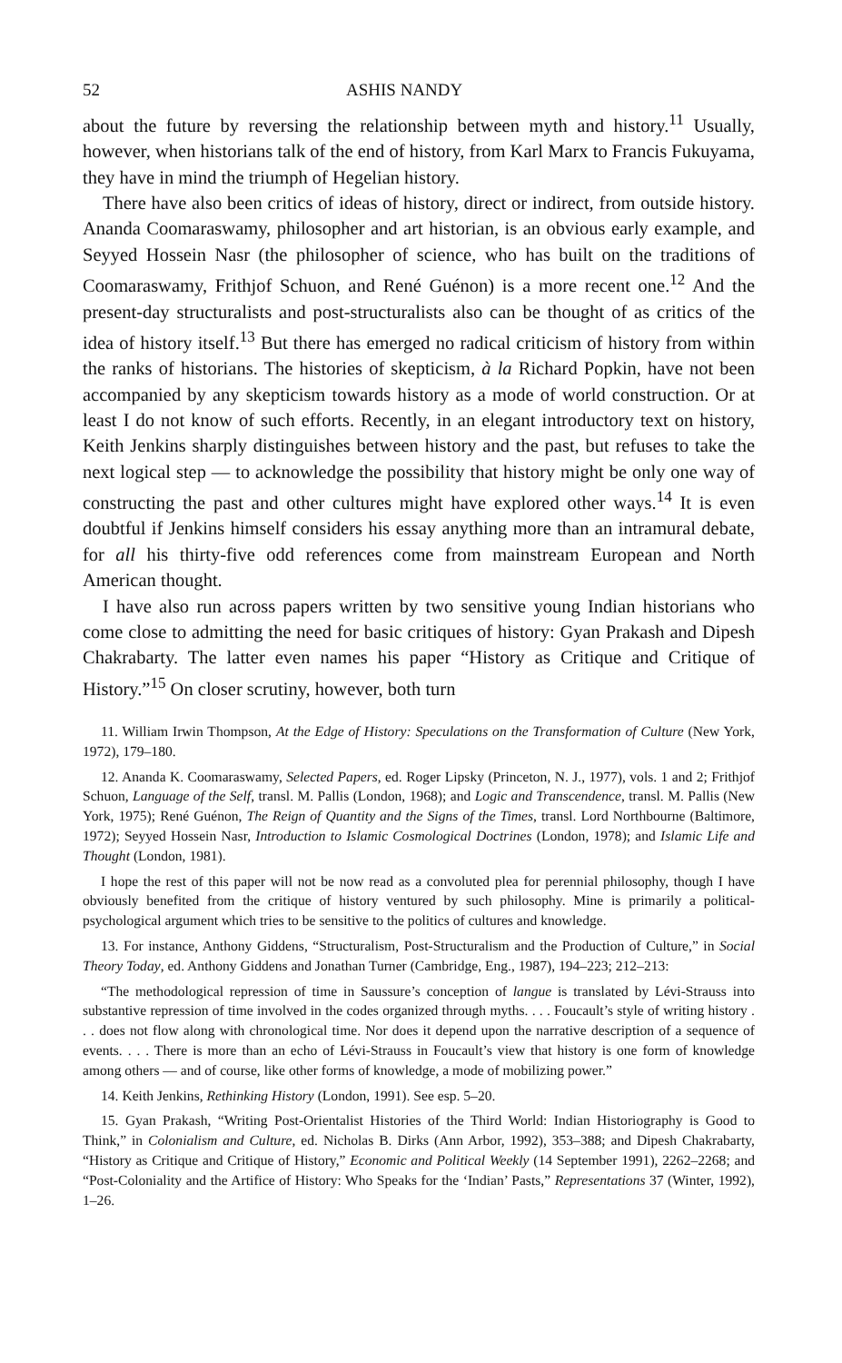52 ASHIS NANDY
about the future by reversing the relationship between myth and history.<sup>11</sup> Usually, however, when historians talk of the end of history, from Karl Marx to Francis Fukuyama, they have in mind the triumph of Hegelian history.
There have also been critics of ideas of history, direct or indirect, from outside history. Ananda Coomaraswamy, philosopher and art historian, is an obvious early example, and Seyyed Hossein Nasr (the philosopher of science, who has built on the traditions of Coomaraswamy, Frithjof Schuon, and René Guénon) is a more recent one.<sup>12</sup> And the present-day structuralists and post-structuralists also can be thought of as critics of the idea of history itself.<sup>13</sup> But there has emerged no radical criticism of history from within the ranks of historians. The histories of skepticism, à la Richard Popkin, have not been accompanied by any skepticism towards history as a mode of world construction. Or at least I do not know of such efforts. Recently, in an elegant introductory text on history, Keith Jenkins sharply distinguishes between history and the past, but refuses to take the next logical step — to acknowledge the possibility that history might be only one way of constructing the past and other cultures might have explored other ways.<sup>14</sup> It is even doubtful if Jenkins himself considers his essay anything more than an intramural debate, for all his thirty-five odd references come from mainstream European and North American thought.
I have also run across papers written by two sensitive young Indian historians who come close to admitting the need for basic critiques of history: Gyan Prakash and Dipesh Chakrabarty. The latter even names his paper “History as Critique and Critique of History.”<sup>15</sup> On closer scrutiny, however, both turn
11. William Irwin Thompson, At the Edge of History: Speculations on the Transformation of Culture (New York, 1972), 179–180.
12. Ananda K. Coomaraswamy, Selected Papers, ed. Roger Lipsky (Princeton, N. J., 1977), vols. 1 and 2; Frithjof Schuon, Language of the Self, transl. M. Pallis (London, 1968); and Logic and Transcendence, transl. M. Pallis (New York, 1975); René Guénon, The Reign of Quantity and the Signs of the Times, transl. Lord Northbourne (Baltimore, 1972); Seyyed Hossein Nasr, Introduction to Islamic Cosmological Doctrines (London, 1978); and Islamic Life and Thought (London, 1981).
I hope the rest of this paper will not be now read as a convoluted plea for perennial philosophy, though I have obviously benefited from the critique of history ventured by such philosophy. Mine is primarily a political-psychological argument which tries to be sensitive to the politics of cultures and knowledge.
13. For instance, Anthony Giddens, “Structuralism, Post-Structuralism and the Production of Culture,” in Social Theory Today, ed. Anthony Giddens and Jonathan Turner (Cambridge, Eng., 1987), 194–223; 212–213:
“The methodological repression of time in Saussure’s conception of langue is translated by Lévi-Strauss into substantive repression of time involved in the codes organized through myths. . . . Foucault’s style of writing history . . . does not flow along with chronological time. Nor does it depend upon the narrative description of a sequence of events. . . . There is more than an echo of Lévi-Strauss in Foucault’s view that history is one form of knowledge among others — and of course, like other forms of knowledge, a mode of mobilizing power.”
14. Keith Jenkins, Rethinking History (London, 1991). See esp. 5–20.
15. Gyan Prakash, “Writing Post-Orientalist Histories of the Third World: Indian Historiography is Good to Think,” in Colonialism and Culture, ed. Nicholas B. Dirks (Ann Arbor, 1992), 353–388; and Dipesh Chakrabarty, “History as Critique and Critique of History,” Economic and Political Weekly (14 September 1991), 2262–2268; and “Post-Coloniality and the Artifice of History: Who Speaks for the ‘Indian’ Pasts,” Representations 37 (Winter, 1992), 1–26.